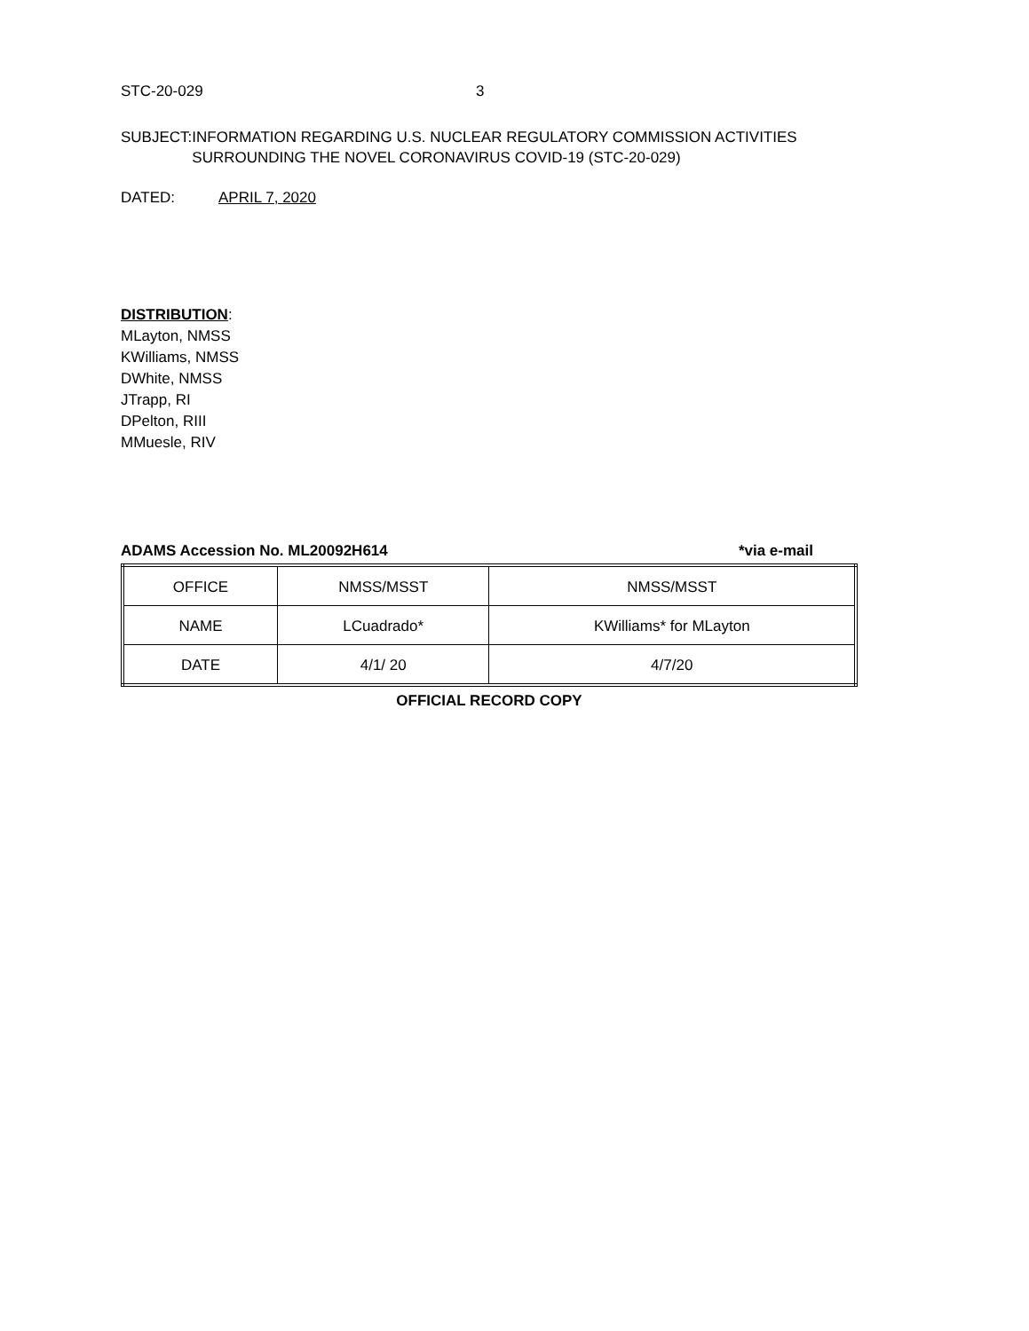STC-20-029 3
SUBJECT: INFORMATION REGARDING U.S. NUCLEAR REGULATORY COMMISSION ACTIVITIES SURROUNDING THE NOVEL CORONAVIRUS COVID-19 (STC-20-029)
DATED: APRIL 7, 2020
DISTRIBUTION:
MLayton, NMSS
KWilliams, NMSS
DWhite, NMSS
JTrapp, RI
DPelton, RIII
MMuesle, RIV
ADAMS Accession No. ML20092H614 *via e-mail
| OFFICE | NMSS/MSST | NMSS/MSST |
| NAME | LCuadrado* | KWilliams* for MLayton |
| DATE | 4/1/ 20 | 4/7/20 |
OFFICIAL RECORD COPY